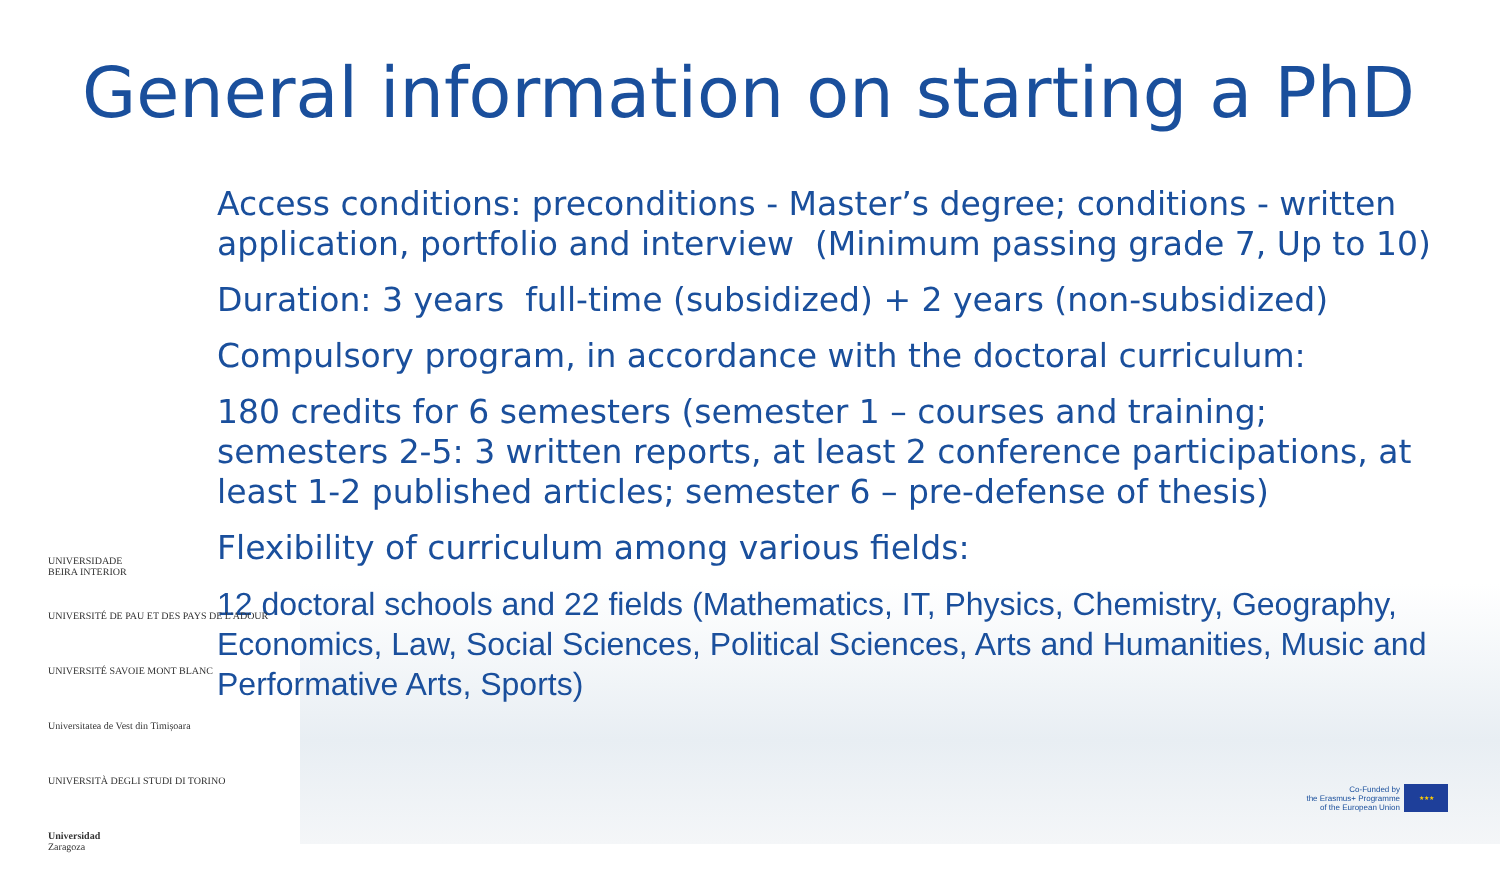General information on starting a PhD
Access conditions: preconditions - Master’s degree; conditions - written application, portfolio and interview (Minimum passing grade 7, Up to 10)
Duration: 3 years full-time (subsidized) + 2 years (non-subsidized)
Compulsory program, in accordance with the doctoral curriculum:
180 credits for 6 semesters (semester 1 – courses and training; semesters 2-5: 3 written reports, at least 2 conference participations, at least 1-2 published articles; semester 6 – pre-defense of thesis)
Flexibility of curriculum among various fields:
12 doctoral schools and 22 fields (Mathematics, IT, Physics, Chemistry, Geography, Economics, Law, Social Sciences, Political Sciences, Arts and Humanities, Music and Performative Arts, Sports)
UNIVERSIDADE
BEIRA INTERIOR
UNIVERSITÉ DE PAU ET DES PAYS DE L'ADOUR
UNIVERSITÉ SAVOIE MONT BLANC
Universitatea de Vest din Timișoara
UNIVERSITÀ DEGLI STUDI DI TORINO
Universidad
Zaragoza
Co-Funded by
the Erasmus+ Programme
of the European Union
★★★